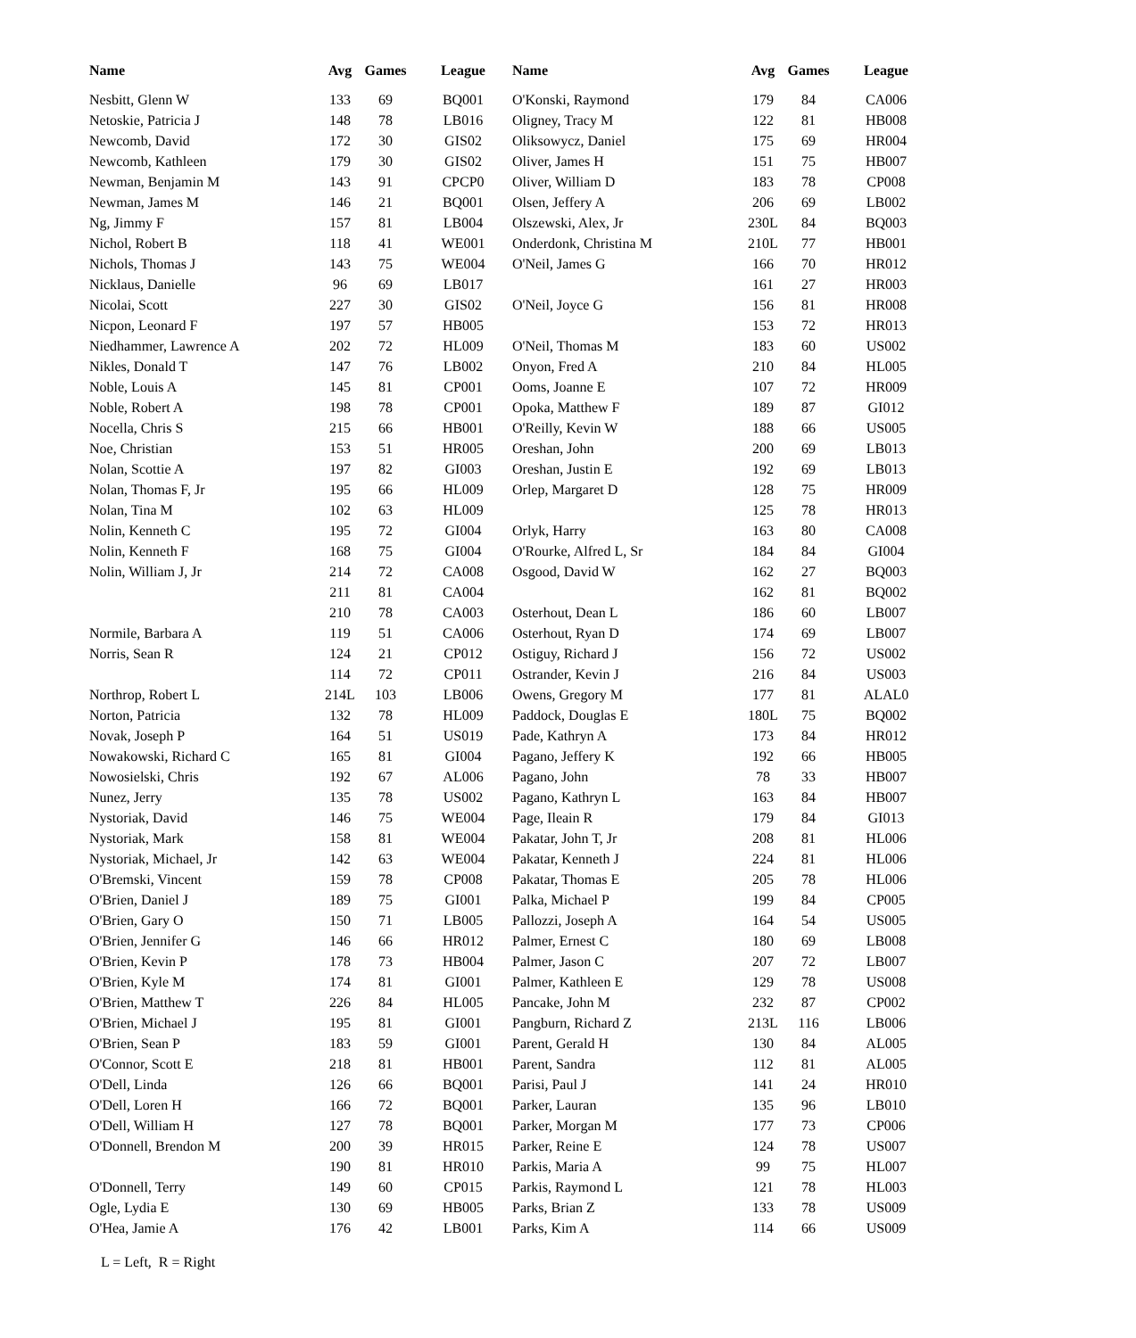| Name | Avg | Games | League | Name | Avg | Games | League |
| --- | --- | --- | --- | --- | --- | --- | --- |
| Nesbitt, Glenn W | 133 | 69 | BQ001 | O'Konski, Raymond | 179 | 84 | CA006 |
| Netoskie, Patricia J | 148 | 78 | LB016 | Oligney, Tracy M | 122 | 81 | HB008 |
| Newcomb, David | 172 | 30 | GIS02 | Oliksowycz, Daniel | 175 | 69 | HR004 |
| Newcomb, Kathleen | 179 | 30 | GIS02 | Oliver, James H | 151 | 75 | HB007 |
| Newman, Benjamin M | 143 | 91 | CPCP0 | Oliver, William D | 183 | 78 | CP008 |
| Newman, James M | 146 | 21 | BQ001 | Olsen, Jeffery A | 206 | 69 | LB002 |
| Ng, Jimmy F | 157 | 81 | LB004 | Olszewski, Alex, Jr | 230L | 84 | BQ003 |
| Nichol, Robert B | 118 | 41 | WE001 | Onderdonk, Christina M | 210L | 77 | HB001 |
| Nichols, Thomas J | 143 | 75 | WE004 | O'Neil, James G | 166 | 70 | HR012 |
| Nicklaus, Danielle | 96 | 69 | LB017 | | 161 | 27 | HR003 |
| Nicolai, Scott | 227 | 30 | GIS02 | O'Neil, Joyce G | 156 | 81 | HR008 |
| Nicpon, Leonard F | 197 | 57 | HB005 | | 153 | 72 | HR013 |
| Niedhammer, Lawrence A | 202 | 72 | HL009 | O'Neil, Thomas M | 183 | 60 | US002 |
| Nikles, Donald T | 147 | 76 | LB002 | Onyon, Fred A | 210 | 84 | HL005 |
| Noble, Louis A | 145 | 81 | CP001 | Ooms, Joanne E | 107 | 72 | HR009 |
| Noble, Robert A | 198 | 78 | CP001 | Opoka, Matthew F | 189 | 87 | GI012 |
| Nocella, Chris S | 215 | 66 | HB001 | O'Reilly, Kevin W | 188 | 66 | US005 |
| Noe, Christian | 153 | 51 | HR005 | Oreshan, John | 200 | 69 | LB013 |
| Nolan, Scottie A | 197 | 82 | GI003 | Oreshan, Justin E | 192 | 69 | LB013 |
| Nolan, Thomas F, Jr | 195 | 66 | HL009 | Orlep, Margaret D | 128 | 75 | HR009 |
| Nolan, Tina M | 102 | 63 | HL009 | | 125 | 78 | HR013 |
| Nolin, Kenneth C | 195 | 72 | GI004 | Orlyk, Harry | 163 | 80 | CA008 |
| Nolin, Kenneth F | 168 | 75 | GI004 | O'Rourke, Alfred L, Sr | 184 | 84 | GI004 |
| Nolin, William J, Jr | 214 | 72 | CA008 | Osgood, David W | 162 | 27 | BQ003 |
| | 211 | 81 | CA004 | | 162 | 81 | BQ002 |
| | 210 | 78 | CA003 | Osterhout, Dean L | 186 | 60 | LB007 |
| Normile, Barbara A | 119 | 51 | CA006 | Osterhout, Ryan D | 174 | 69 | LB007 |
| Norris, Sean R | 124 | 21 | CP012 | Ostiguy, Richard J | 156 | 72 | US002 |
| | 114 | 72 | CP011 | Ostrander, Kevin J | 216 | 84 | US003 |
| Northrop, Robert L | 214L | 103 | LB006 | Owens, Gregory M | 177 | 81 | ALAL0 |
| Norton, Patricia | 132 | 78 | HL009 | Paddock, Douglas E | 180L | 75 | BQ002 |
| Novak, Joseph P | 164 | 51 | US019 | Pade, Kathryn A | 173 | 84 | HR012 |
| Nowakowski, Richard C | 165 | 81 | GI004 | Pagano, Jeffery K | 192 | 66 | HB005 |
| Nowosielski, Chris | 192 | 67 | AL006 | Pagano, John | 78 | 33 | HB007 |
| Nunez, Jerry | 135 | 78 | US002 | Pagano, Kathryn L | 163 | 84 | HB007 |
| Nystoriak, David | 146 | 75 | WE004 | Page, Ileain R | 179 | 84 | GI013 |
| Nystoriak, Mark | 158 | 81 | WE004 | Pakatar, John T, Jr | 208 | 81 | HL006 |
| Nystoriak, Michael, Jr | 142 | 63 | WE004 | Pakatar, Kenneth J | 224 | 81 | HL006 |
| O'Bremski, Vincent | 159 | 78 | CP008 | Pakatar, Thomas E | 205 | 78 | HL006 |
| O'Brien, Daniel J | 189 | 75 | GI001 | Palka, Michael P | 199 | 84 | CP005 |
| O'Brien, Gary O | 150 | 71 | LB005 | Pallozzi, Joseph A | 164 | 54 | US005 |
| O'Brien, Jennifer G | 146 | 66 | HR012 | Palmer, Ernest C | 180 | 69 | LB008 |
| O'Brien, Kevin P | 178 | 73 | HB004 | Palmer, Jason C | 207 | 72 | LB007 |
| O'Brien, Kyle M | 174 | 81 | GI001 | Palmer, Kathleen E | 129 | 78 | US008 |
| O'Brien, Matthew T | 226 | 84 | HL005 | Pancake, John M | 232 | 87 | CP002 |
| O'Brien, Michael J | 195 | 81 | GI001 | Pangburn, Richard Z | 213L | 116 | LB006 |
| O'Brien, Sean P | 183 | 59 | GI001 | Parent, Gerald H | 130 | 84 | AL005 |
| O'Connor, Scott E | 218 | 81 | HB001 | Parent, Sandra | 112 | 81 | AL005 |
| O'Dell, Linda | 126 | 66 | BQ001 | Parisi, Paul J | 141 | 24 | HR010 |
| O'Dell, Loren H | 166 | 72 | BQ001 | Parker, Lauran | 135 | 96 | LB010 |
| O'Dell, William H | 127 | 78 | BQ001 | Parker, Morgan M | 177 | 73 | CP006 |
| O'Donnell, Brendon M | 200 | 39 | HR015 | Parker, Reine E | 124 | 78 | US007 |
| | 190 | 81 | HR010 | Parkis, Maria A | 99 | 75 | HL007 |
| O'Donnell, Terry | 149 | 60 | CP015 | Parkis, Raymond L | 121 | 78 | HL003 |
| Ogle, Lydia E | 130 | 69 | HB005 | Parks, Brian Z | 133 | 78 | US009 |
| O'Hea, Jamie A | 176 | 42 | LB001 | Parks, Kim A | 114 | 66 | US009 |
L = Left, R = Right